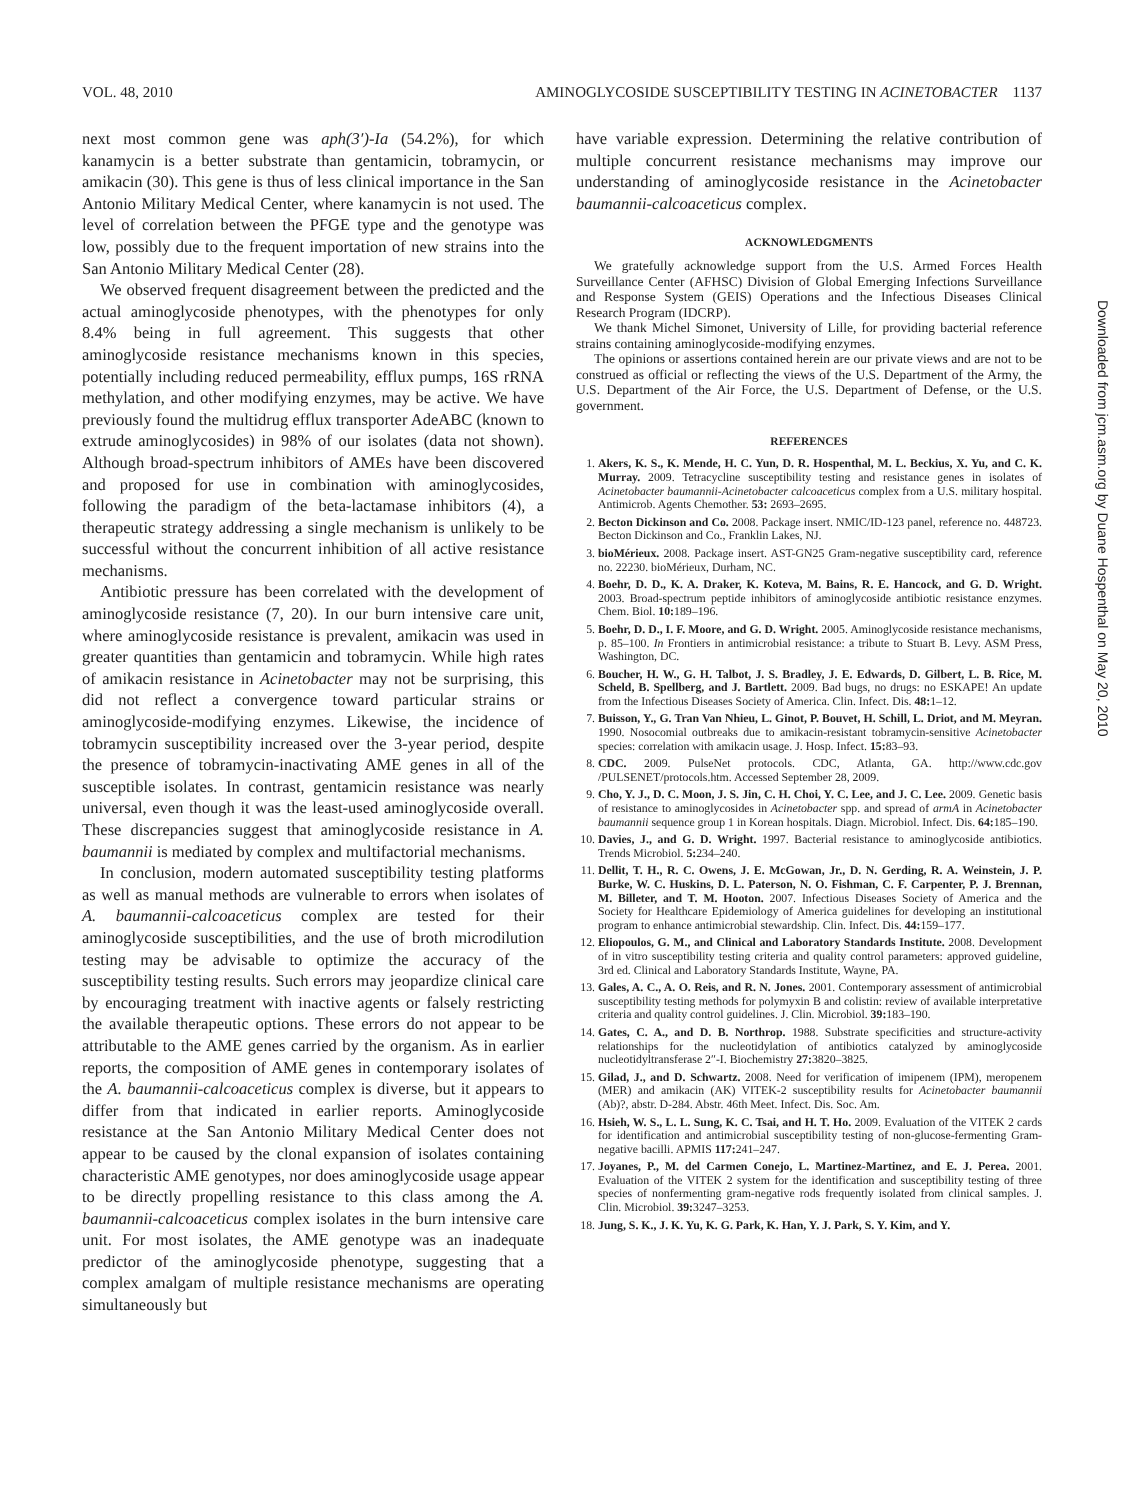VOL. 48, 2010 AMINOGLYCOSIDE SUSCEPTIBILITY TESTING IN ACINETOBACTER 1137
next most common gene was aph(3′)-Ia (54.2%), for which kanamycin is a better substrate than gentamicin, tobramycin, or amikacin (30). This gene is thus of less clinical importance in the San Antonio Military Medical Center, where kanamycin is not used. The level of correlation between the PFGE type and the genotype was low, possibly due to the frequent importation of new strains into the San Antonio Military Medical Center (28).
We observed frequent disagreement between the predicted and the actual aminoglycoside phenotypes, with the phenotypes for only 8.4% being in full agreement. This suggests that other aminoglycoside resistance mechanisms known in this species, potentially including reduced permeability, efflux pumps, 16S rRNA methylation, and other modifying enzymes, may be active. We have previously found the multidrug efflux transporter AdeABC (known to extrude aminoglycosides) in 98% of our isolates (data not shown). Although broad-spectrum inhibitors of AMEs have been discovered and proposed for use in combination with aminoglycosides, following the paradigm of the beta-lactamase inhibitors (4), a therapeutic strategy addressing a single mechanism is unlikely to be successful without the concurrent inhibition of all active resistance mechanisms.
Antibiotic pressure has been correlated with the development of aminoglycoside resistance (7, 20). In our burn intensive care unit, where aminoglycoside resistance is prevalent, amikacin was used in greater quantities than gentamicin and tobramycin. While high rates of amikacin resistance in Acinetobacter may not be surprising, this did not reflect a convergence toward particular strains or aminoglycoside-modifying enzymes. Likewise, the incidence of tobramycin susceptibility increased over the 3-year period, despite the presence of tobramycin-inactivating AME genes in all of the susceptible isolates. In contrast, gentamicin resistance was nearly universal, even though it was the least-used aminoglycoside overall. These discrepancies suggest that aminoglycoside resistance in A. baumannii is mediated by complex and multifactorial mechanisms.
In conclusion, modern automated susceptibility testing platforms as well as manual methods are vulnerable to errors when isolates of A. baumannii-calcoaceticus complex are tested for their aminoglycoside susceptibilities, and the use of broth microdilution testing may be advisable to optimize the accuracy of the susceptibility testing results. Such errors may jeopardize clinical care by encouraging treatment with inactive agents or falsely restricting the available therapeutic options. These errors do not appear to be attributable to the AME genes carried by the organism. As in earlier reports, the composition of AME genes in contemporary isolates of the A. baumannii-calcoaceticus complex is diverse, but it appears to differ from that indicated in earlier reports. Aminoglycoside resistance at the San Antonio Military Medical Center does not appear to be caused by the clonal expansion of isolates containing characteristic AME genotypes, nor does aminoglycoside usage appear to be directly propelling resistance to this class among the A. baumannii-calcoaceticus complex isolates in the burn intensive care unit. For most isolates, the AME genotype was an inadequate predictor of the aminoglycoside phenotype, suggesting that a complex amalgam of multiple resistance mechanisms are operating simultaneously but
have variable expression. Determining the relative contribution of multiple concurrent resistance mechanisms may improve our understanding of aminoglycoside resistance in the Acinetobacter baumannii-calcoaceticus complex.
ACKNOWLEDGMENTS
We gratefully acknowledge support from the U.S. Armed Forces Health Surveillance Center (AFHSC) Division of Global Emerging Infections Surveillance and Response System (GEIS) Operations and the Infectious Diseases Clinical Research Program (IDCRP).
We thank Michel Simonet, University of Lille, for providing bacterial reference strains containing aminoglycoside-modifying enzymes.
The opinions or assertions contained herein are our private views and are not to be construed as official or reflecting the views of the U.S. Department of the Army, the U.S. Department of the Air Force, the U.S. Department of Defense, or the U.S. government.
REFERENCES
1. Akers, K. S., K. Mende, H. C. Yun, D. R. Hospenthal, M. L. Beckius, X. Yu, and C. K. Murray. 2009. Tetracycline susceptibility testing and resistance genes in isolates of Acinetobacter baumannii-Acinetobacter calcoaceticus complex from a U.S. military hospital. Antimicrob. Agents Chemother. 53: 2693–2695.
2. Becton Dickinson and Co. 2008. Package insert. NMIC/ID-123 panel, reference no. 448723. Becton Dickinson and Co., Franklin Lakes, NJ.
3. bioMérieux. 2008. Package insert. AST-GN25 Gram-negative susceptibility card, reference no. 22230. bioMérieux, Durham, NC.
4. Boehr, D. D., K. A. Draker, K. Koteva, M. Bains, R. E. Hancock, and G. D. Wright. 2003. Broad-spectrum peptide inhibitors of aminoglycoside antibiotic resistance enzymes. Chem. Biol. 10: 189–196.
5. Boehr, D. D., I. F. Moore, and G. D. Wright. 2005. Aminoglycoside resistance mechanisms, p. 85–100. In Frontiers in antimicrobial resistance: a tribute to Stuart B. Levy. ASM Press, Washington, DC.
6. Boucher, H. W., G. H. Talbot, J. S. Bradley, J. E. Edwards, D. Gilbert, L. B. Rice, M. Scheld, B. Spellberg, and J. Bartlett. 2009. Bad bugs, no drugs: no ESKAPE! An update from the Infectious Diseases Society of America. Clin. Infect. Dis. 48: 1–12.
7. Buisson, Y., G. Tran Van Nhieu, L. Ginot, P. Bouvet, H. Schill, L. Driot, and M. Meyran. 1990. Nosocomial outbreaks due to amikacin-resistant tobramycin-sensitive Acinetobacter species: correlation with amikacin usage. J. Hosp. Infect. 15: 83–93.
8. CDC. 2009. PulseNet protocols. CDC, Atlanta, GA. http://www.cdc.gov /PULSENET/protocols.htm. Accessed September 28, 2009.
9. Cho, Y. J., D. C. Moon, J. S. Jin, C. H. Choi, Y. C. Lee, and J. C. Lee. 2009. Genetic basis of resistance to aminoglycosides in Acinetobacter spp. and spread of armA in Acinetobacter baumannii sequence group 1 in Korean hospitals. Diagn. Microbiol. Infect. Dis. 64: 185–190.
10. Davies, J., and G. D. Wright. 1997. Bacterial resistance to aminoglycoside antibiotics. Trends Microbiol. 5: 234–240.
11. Dellit, T. H., R. C. Owens, J. E. McGowan, Jr., D. N. Gerding, R. A. Weinstein, J. P. Burke, W. C. Huskins, D. L. Paterson, N. O. Fishman, C. F. Carpenter, P. J. Brennan, M. Billeter, and T. M. Hooton. 2007. Infectious Diseases Society of America and the Society for Healthcare Epidemiology of America guidelines for developing an institutional program to enhance antimicrobial stewardship. Clin. Infect. Dis. 44: 159–177.
12. Eliopoulos, G. M., and Clinical and Laboratory Standards Institute. 2008. Development of in vitro susceptibility testing criteria and quality control parameters: approved guideline, 3rd ed. Clinical and Laboratory Standards Institute, Wayne, PA.
13. Gales, A. C., A. O. Reis, and R. N. Jones. 2001. Contemporary assessment of antimicrobial susceptibility testing methods for polymyxin B and colistin: review of available interpretative criteria and quality control guidelines. J. Clin. Microbiol. 39: 183–190.
14. Gates, C. A., and D. B. Northrop. 1988. Substrate specificities and structure-activity relationships for the nucleotidylation of antibiotics catalyzed by aminoglycoside nucleotidyltransferase 2″-I. Biochemistry 27: 3820–3825.
15. Gilad, J., and D. Schwartz. 2008. Need for verification of imipenem (IPM), meropenem (MER) and amikacin (AK) VITEK-2 susceptibility results for Acinetobacter baumannii (Ab)?, abstr. D-284. Abstr. 46th Meet. Infect. Dis. Soc. Am.
16. Hsieh, W. S., L. L. Sung, K. C. Tsai, and H. T. Ho. 2009. Evaluation of the VITEK 2 cards for identification and antimicrobial susceptibility testing of non-glucose-fermenting Gram-negative bacilli. APMIS 117: 241–247.
17. Joyanes, P., M. del Carmen Conejo, L. Martinez-Martinez, and E. J. Perea. 2001. Evaluation of the VITEK 2 system for the identification and susceptibility testing of three species of nonfermenting gram-negative rods frequently isolated from clinical samples. J. Clin. Microbiol. 39: 3247–3253.
18. Jung, S. K., J. K. Yu, K. G. Park, K. Han, Y. J. Park, S. Y. Kim, and Y.
Downloaded from jcm.asm.org by Duane Hospenthal on May 20, 2010